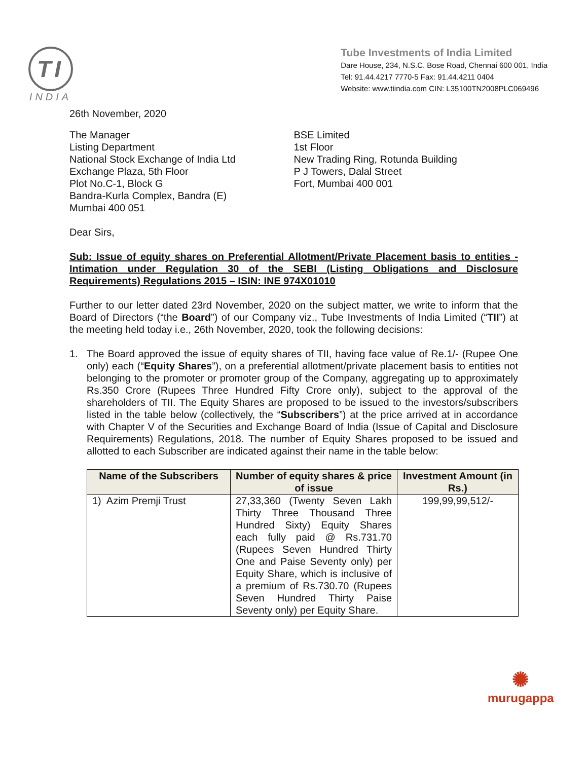TI
INDIA
Tube Investments of India Limited
Dare House, 234, N.S.C. Bose Road, Chennai 600 001, India
Tel: 91.44.4217 7770-5 Fax: 91.44.4211 0404
Website: www.tiindia.com CIN: L35100TN2008PLC069496
26th November, 2020
The Manager
Listing Department
National Stock Exchange of India Ltd
Exchange Plaza, 5th Floor
Plot No.C-1, Block G
Bandra-Kurla Complex, Bandra (E)
Mumbai 400 051
BSE Limited
1st Floor
New Trading Ring, Rotunda Building
P J Towers, Dalal Street
Fort, Mumbai 400 001
Dear Sirs,
Sub: Issue of equity shares on Preferential Allotment/Private Placement basis to entities - Intimation under Regulation 30 of the SEBI (Listing Obligations and Disclosure Requirements) Regulations 2015 – ISIN: INE 974X01010
Further to our letter dated 23rd November, 2020 on the subject matter, we write to inform that the Board of Directors (“the Board”) of our Company viz., Tube Investments of India Limited (“TII”) at the meeting held today i.e., 26th November, 2020, took the following decisions:
1. The Board approved the issue of equity shares of TII, having face value of Re.1/- (Rupee One only) each (“Equity Shares”), on a preferential allotment/private placement basis to entities not belonging to the promoter or promoter group of the Company, aggregating up to approximately Rs.350 Crore (Rupees Three Hundred Fifty Crore only), subject to the approval of the shareholders of TII. The Equity Shares are proposed to be issued to the investors/subscribers listed in the table below (collectively, the “Subscribers”) at the price arrived at in accordance with Chapter V of the Securities and Exchange Board of India (Issue of Capital and Disclosure Requirements) Regulations, 2018. The number of Equity Shares proposed to be issued and allotted to each Subscriber are indicated against their name in the table below:
| Name of the Subscribers | Number of equity shares & price of issue | Investment Amount (in Rs.) |
| --- | --- | --- |
| 1) Azim Premji Trust | 27,33,360 (Twenty Seven Lakh Thirty Three Thousand Three Hundred Sixty) Equity Shares each fully paid @ Rs.731.70 (Rupees Seven Hundred Thirty One and Paise Seventy only) per Equity Share, which is inclusive of a premium of Rs.730.70 (Rupees Seven Hundred Thirty Paise Seventy only) per Equity Share. | 199,99,99,512/- |
✺
murugappa